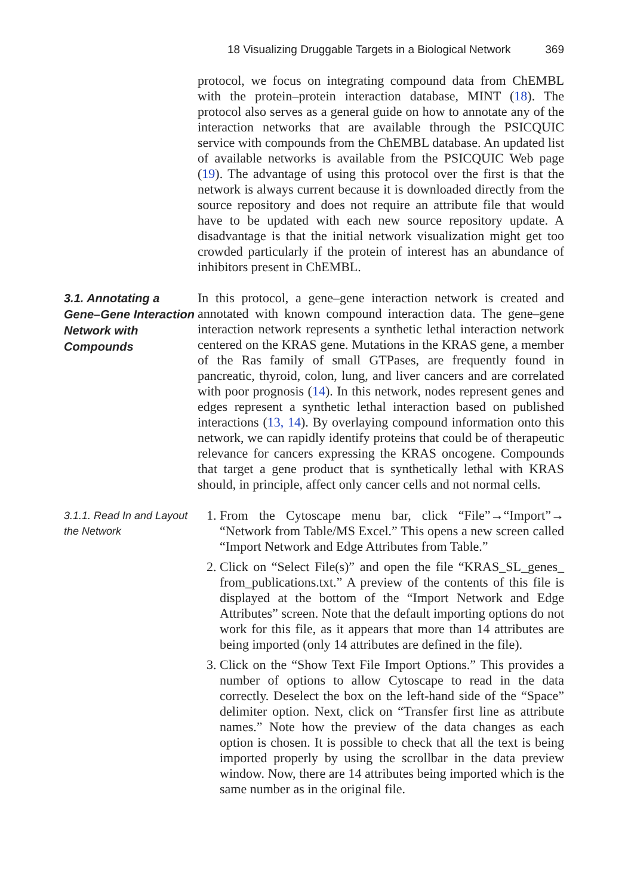18 Visualizing Druggable Targets in a Biological Network 369
protocol, we focus on integrating compound data from ChEMBL with the protein–protein interaction database, MINT (18). The protocol also serves as a general guide on how to annotate any of the interaction networks that are available through the PSICQUIC service with compounds from the ChEMBL database. An updated list of available networks is available from the PSICQUIC Web page (19). The advantage of using this protocol over the first is that the network is always current because it is downloaded directly from the source repository and does not require an attribute file that would have to be updated with each new source repository update. A disadvantage is that the initial network visualization might get too crowded particularly if the protein of interest has an abundance of inhibitors present in ChEMBL.
3.1. Annotating a Gene–Gene Interaction Network with Compounds
In this protocol, a gene–gene interaction network is created and annotated with known compound interaction data. The gene–gene interaction network represents a synthetic lethal interaction network centered on the KRAS gene. Mutations in the KRAS gene, a member of the Ras family of small GTPases, are frequently found in pancreatic, thyroid, colon, lung, and liver cancers and are correlated with poor prognosis (14). In this network, nodes represent genes and edges represent a synthetic lethal interaction based on published interactions (13, 14). By overlaying compound information onto this network, we can rapidly identify proteins that could be of therapeutic relevance for cancers expressing the KRAS oncogene. Compounds that target a gene product that is synthetically lethal with KRAS should, in principle, affect only cancer cells and not normal cells.
3.1.1. Read In and Layout the Network
1. From the Cytoscape menu bar, click “File”→“Import”→ “Network from Table/MS Excel.” This opens a new screen called “Import Network and Edge Attributes from Table.”
2. Click on “Select File(s)” and open the file “KRAS_SL_genes_ from_publications.txt.” A preview of the contents of this file is displayed at the bottom of the “Import Network and Edge Attributes” screen. Note that the default importing options do not work for this file, as it appears that more than 14 attributes are being imported (only 14 attributes are defined in the file).
3. Click on the “Show Text File Import Options.” This provides a number of options to allow Cytoscape to read in the data correctly. Deselect the box on the left-hand side of the “Space” delimiter option. Next, click on “Transfer first line as attribute names.” Note how the preview of the data changes as each option is chosen. It is possible to check that all the text is being imported properly by using the scrollbar in the data preview window. Now, there are 14 attributes being imported which is the same number as in the original file.